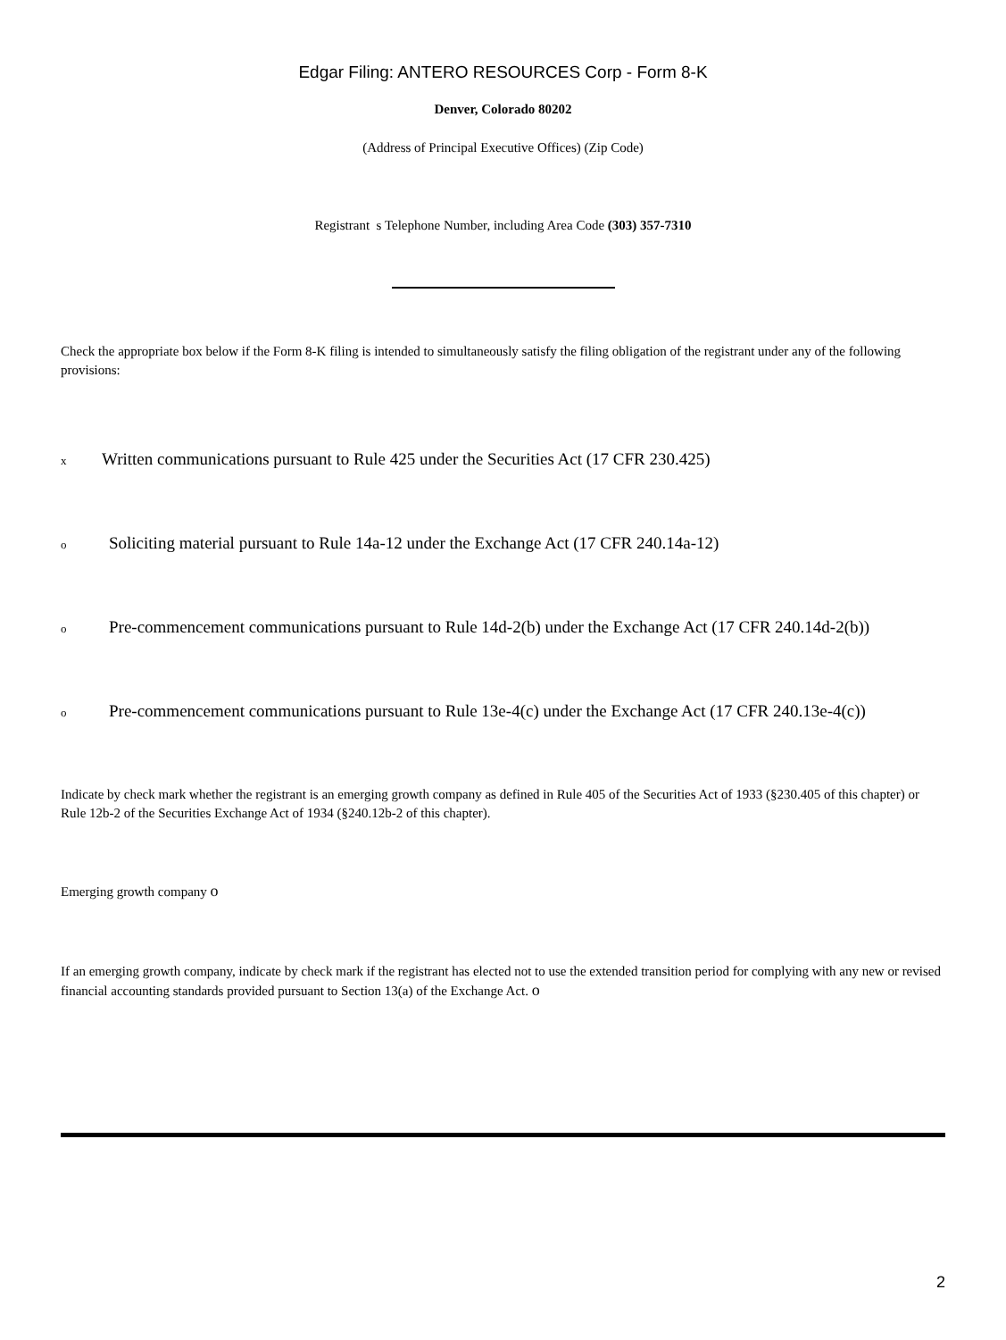Edgar Filing: ANTERO RESOURCES Corp - Form 8-K
Denver, Colorado 80202
(Address of Principal Executive Offices) (Zip Code)
Registrant s Telephone Number, including Area Code (303) 357-7310
Check the appropriate box below if the Form 8-K filing is intended to simultaneously satisfy the filing obligation of the registrant under any of the following provisions:
x Written communications pursuant to Rule 425 under the Securities Act (17 CFR 230.425)
o Soliciting material pursuant to Rule 14a-12 under the Exchange Act (17 CFR 240.14a-12)
o Pre-commencement communications pursuant to Rule 14d-2(b) under the Exchange Act (17 CFR 240.14d-2(b))
o Pre-commencement communications pursuant to Rule 13e-4(c) under the Exchange Act (17 CFR 240.13e-4(c))
Indicate by check mark whether the registrant is an emerging growth company as defined in Rule 405 of the Securities Act of 1933 (§230.405 of this chapter) or Rule 12b-2 of the Securities Exchange Act of 1934 (§240.12b-2 of this chapter).
Emerging growth company o
If an emerging growth company, indicate by check mark if the registrant has elected not to use the extended transition period for complying with any new or revised financial accounting standards provided pursuant to Section 13(a) of the Exchange Act. o
2